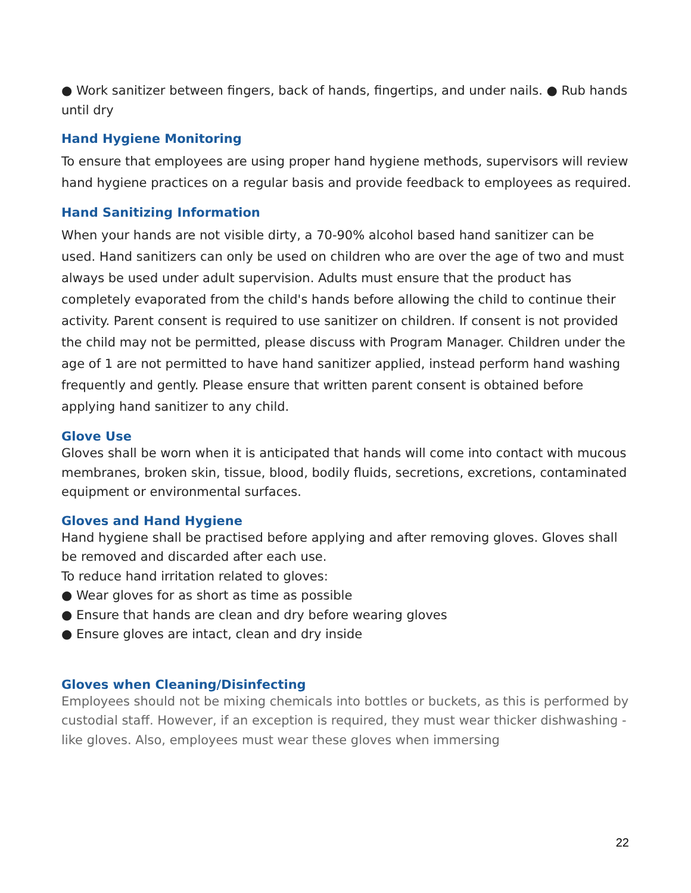● Work sanitizer between fingers, back of hands, fingertips, and under nails. ● Rub hands until dry
Hand Hygiene Monitoring
To ensure that employees are using proper hand hygiene methods, supervisors will review hand hygiene practices on a regular basis and provide feedback to employees as required.
Hand Sanitizing Information
When your hands are not visible dirty, a 70-90% alcohol based hand sanitizer can be used. Hand sanitizers can only be used on children who are over the age of two and must always be used under adult supervision. Adults must ensure that the product has completely evaporated from the child's hands before allowing the child to continue their activity. Parent consent is required to use sanitizer on children. If consent is not provided the child may not be permitted, please discuss with Program Manager. Children under the age of 1 are not permitted to have hand sanitizer applied, instead perform hand washing frequently and gently. Please ensure that written parent consent is obtained before applying hand sanitizer to any child.
Glove Use
Gloves shall be worn when it is anticipated that hands will come into contact with mucous membranes, broken skin, tissue, blood, bodily fluids, secretions, excretions, contaminated equipment or environmental surfaces.
Gloves and Hand Hygiene
Hand hygiene shall be practised before applying and after removing gloves. Gloves shall be removed and discarded after each use.
To reduce hand irritation related to gloves:
● Wear gloves for as short as time as possible
● Ensure that hands are clean and dry before wearing gloves
● Ensure gloves are intact, clean and dry inside
Gloves when Cleaning/Disinfecting
Employees should not be mixing chemicals into bottles or buckets, as this is performed by custodial staff. However, if an exception is required, they must wear thicker dishwashing - like gloves. Also, employees must wear these gloves when immersing
22